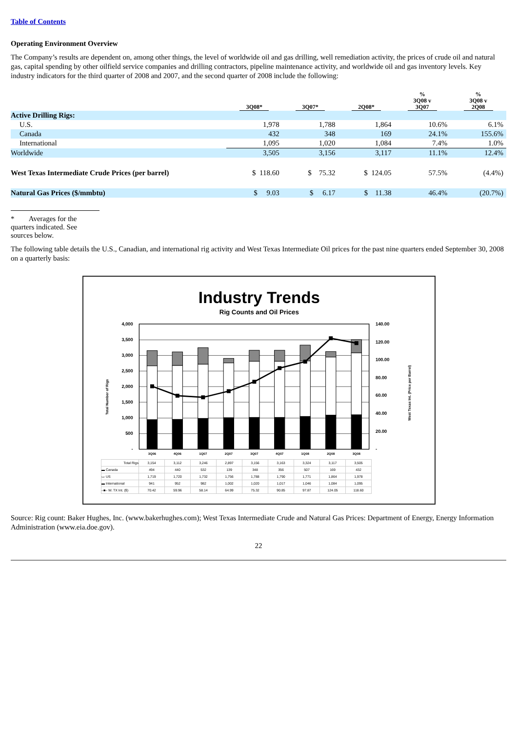Table of Contents
Operating Environment Overview
The Company’s results are dependent on, among other things, the level of worldwide oil and gas drilling, well remediation activity, the prices of crude oil and natural gas, capital spending by other oilfield service companies and drilling contractors, pipeline maintenance activity, and worldwide oil and gas inventory levels. Key industry indicators for the third quarter of 2008 and 2007, and the second quarter of 2008 include the following:
| | 3Q08* | 3Q07* | 2Q08* | % 3Q08 v 3Q07 | % 3Q08 v 2Q08 |
| --- | --- | --- | --- | --- | --- |
| Active Drilling Rigs: | | | | | |
| U.S. | 1,978 | 1,788 | 1,864 | 10.6% | 6.1% |
| Canada | 432 | 348 | 169 | 24.1% | 155.6% |
| International | 1,095 | 1,020 | 1,084 | 7.4% | 1.0% |
| Worldwide | 3,505 | 3,156 | 3,117 | 11.1% | 12.4% |
| West Texas Intermediate Crude Prices (per barrel) | $ 118.60 | $ 75.32 | $ 124.05 | 57.5% | (4.4%) |
| Natural Gas Prices ($/mmbtu) | $ 9.03 | $ 6.17 | $ 11.38 | 46.4% | (20.7%) |
* Averages for the quarters indicated. See sources below.
The following table details the U.S., Canadian, and international rig activity and West Texas Intermediate Oil prices for the past nine quarters ended September 30, 2008 on a quarterly basis:
Industry Trends
Rig Counts and Oil Prices
4,000
3,500
3,000
2,500
2,000
1,500
1,000
500
-
140.00
120.00
100.00
80.00
60.00
40.00
20.00
-
Total Number of Rigs
West Texas Int. (Price per Barrel)
3Q06
4Q06
1Q07
2Q07
3Q07
4Q07
1Q08
2Q08
3Q08
| Total Rigs | 3,154 | 3,112 | 3,246 | 2,897 | 3,156 | 3,163 | 3,324 | 3,117 | 3,505 |
| ▬ Canada | 494 | 440 | 532 | 139 | 348 | 356 | 507 | 169 | 432 |
| ▭ US | 1,719 | 1,720 | 1,732 | 1,756 | 1,788 | 1,790 | 1,771 | 1,864 | 1,978 |
| ▬ International | 941 | 952 | 982 | 1,002 | 1,020 | 1,017 | 1,046 | 1,084 | 1,095 |
| –■– W. TX Int. ($) | 70.42 | 59.96 | 58.14 | 64.99 | 75.32 | 90.85 | 97.87 | 124.05 | 118.60 |
Source: Rig count: Baker Hughes, Inc. (www.bakerhughes.com); West Texas Intermediate Crude and Natural Gas Prices: Department of Energy, Energy Information Administration (www.eia.doe.gov).
22